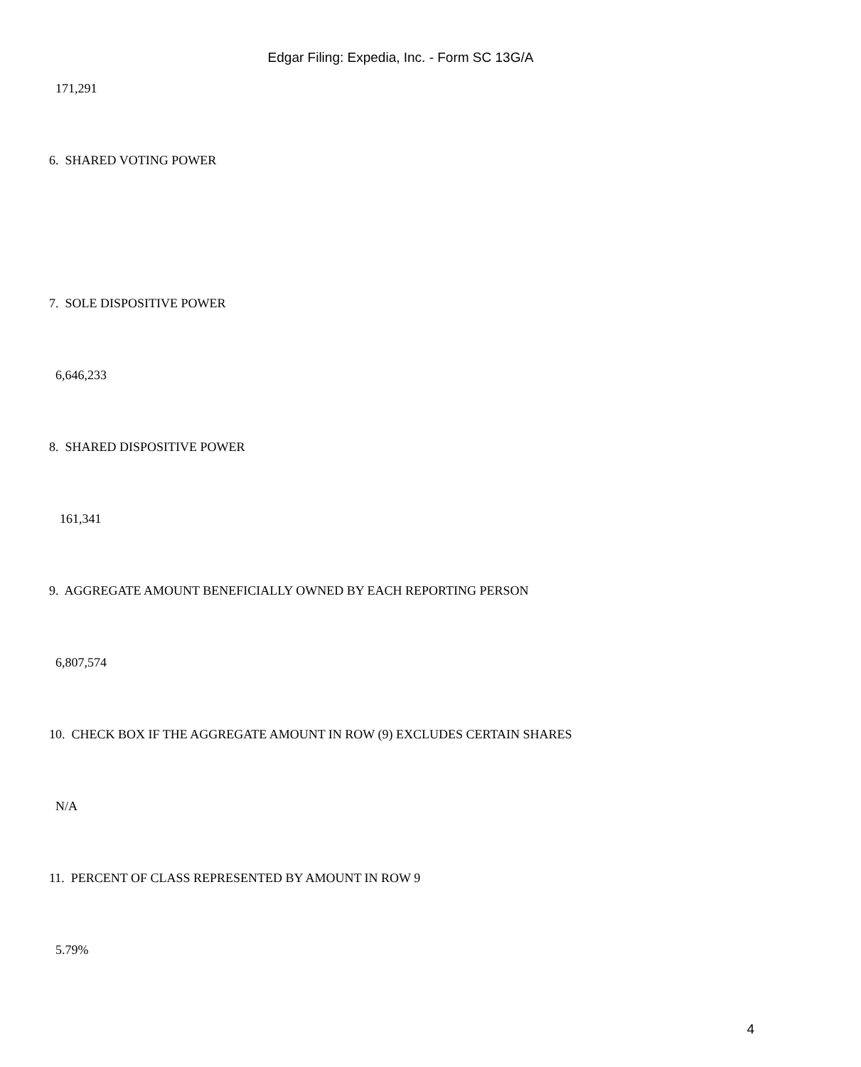Edgar Filing: Expedia, Inc. - Form SC 13G/A
171,291
6. SHARED VOTING POWER
7. SOLE DISPOSITIVE POWER
6,646,233
8. SHARED DISPOSITIVE POWER
161,341
9. AGGREGATE AMOUNT BENEFICIALLY OWNED BY EACH REPORTING PERSON
6,807,574
10. CHECK BOX IF THE AGGREGATE AMOUNT IN ROW (9) EXCLUDES CERTAIN SHARES
N/A
11. PERCENT OF CLASS REPRESENTED BY AMOUNT IN ROW 9
5.79%
4